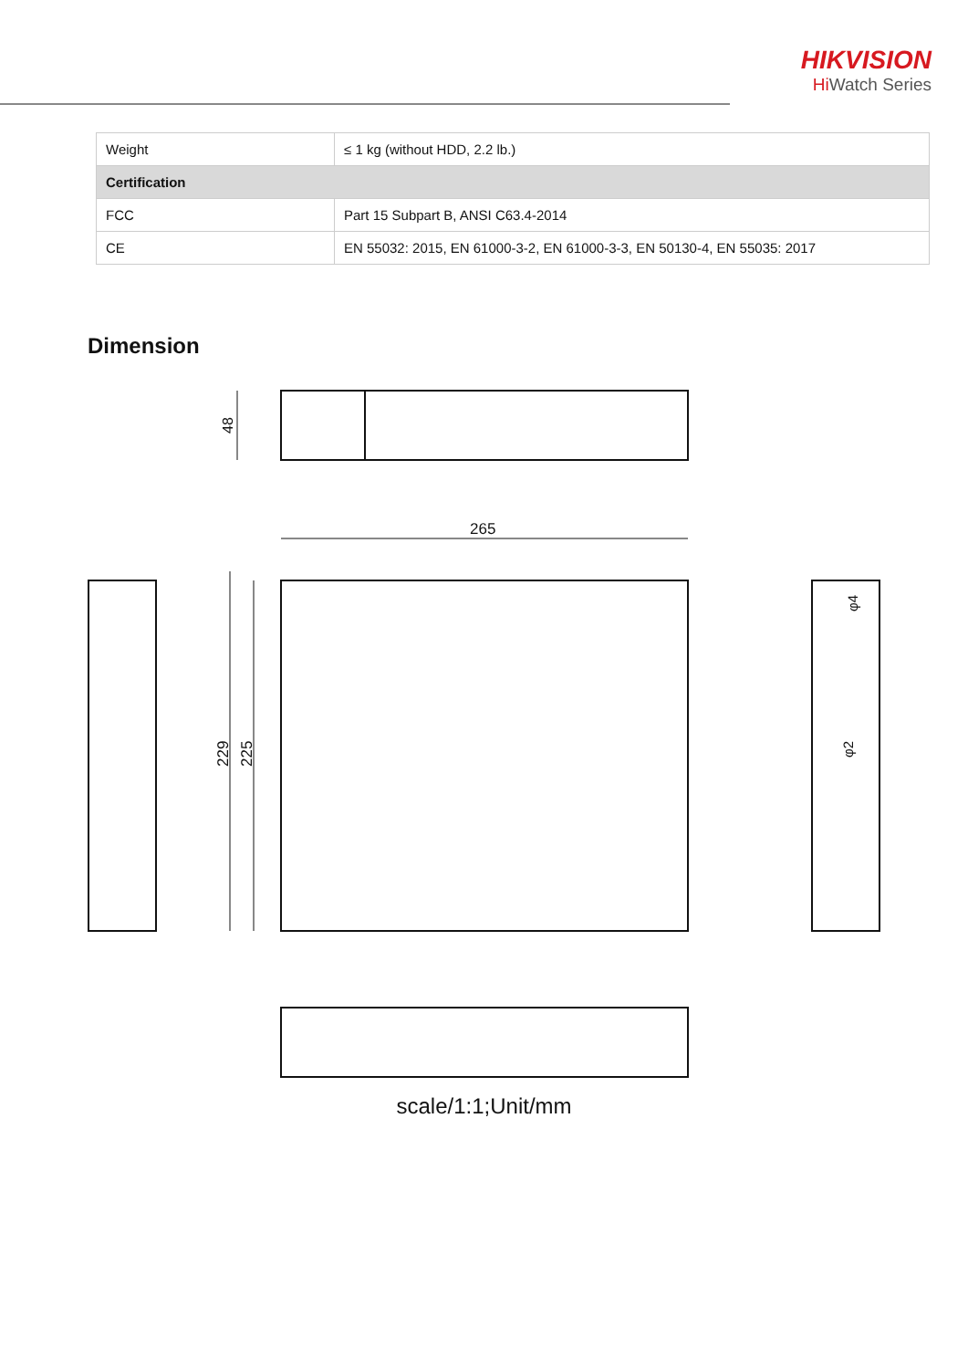HIKVISION
Hi Watch Series
| Weight | ≤ 1 kg (without HDD, 2.2 lb.) |
| Certification | |
| FCC | Part 15 Subpart B, ANSI C63.4-2014 |
| CE | EN 55032: 2015, EN 61000-3-2, EN 61000-3-3, EN 50130-4, EN 55035: 2017 |
Dimension
48
265
229
225
φ4
φ2
scale/1:1;Unit/mm